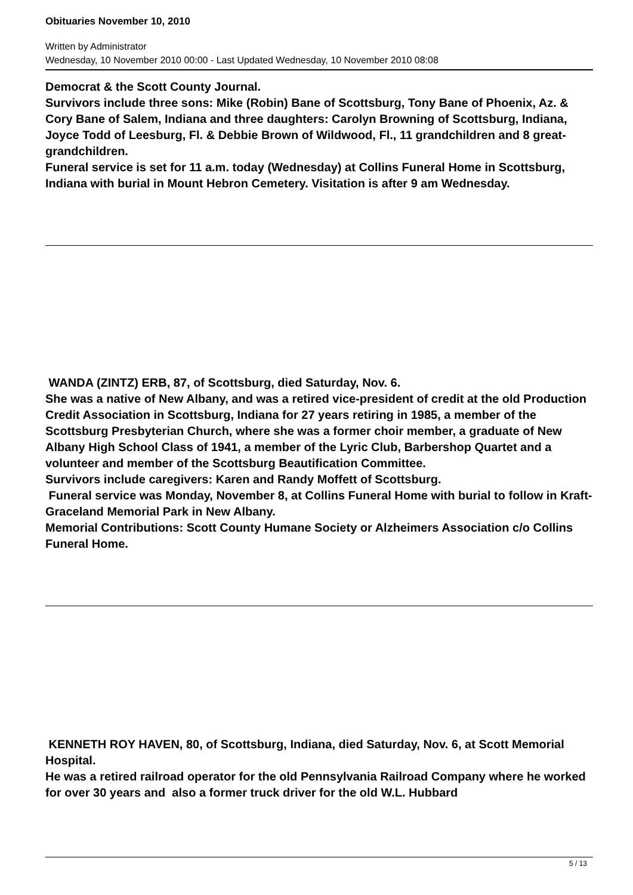Obituaries November 10, 2010
Written by Administrator
Wednesday, 10 November 2010 00:00 - Last Updated Wednesday, 10 November 2010 08:08
Democrat & the Scott County Journal.
Survivors include three sons: Mike (Robin) Bane of Scottsburg, Tony Bane of Phoenix, Az. & Cory Bane of Salem, Indiana and three daughters: Carolyn Browning of Scottsburg, Indiana, Joyce Todd of Leesburg, Fl. & Debbie Brown of Wildwood, Fl., 11 grandchildren and 8 great-grandchildren.
Funeral service is set for 11 a.m. today (Wednesday) at Collins Funeral Home in Scottsburg, Indiana with burial in Mount Hebron Cemetery. Visitation is after 9 am Wednesday.
WANDA (ZINTZ) ERB, 87, of Scottsburg, died Saturday, Nov. 6.
She was a native of New Albany, and was a retired vice-president of credit at the old Production Credit Association in Scottsburg, Indiana for 27 years retiring in 1985, a member of the Scottsburg Presbyterian Church, where she was a former choir member, a graduate of New Albany High School Class of 1941, a member of the Lyric Club, Barbershop Quartet and a volunteer and member of the Scottsburg Beautification Committee.
Survivors include caregivers: Karen and Randy Moffett of Scottsburg.
Funeral service was Monday, November 8, at Collins Funeral Home with burial to follow in Kraft-Graceland Memorial Park in New Albany.
Memorial Contributions: Scott County Humane Society or Alzheimers Association c/o Collins Funeral Home.
KENNETH ROY HAVEN, 80, of Scottsburg, Indiana, died Saturday, Nov. 6, at Scott Memorial Hospital.
He was a retired railroad operator for the old Pennsylvania Railroad Company where he worked for over 30 years and also a former truck driver for the old W.L. Hubbard
5 / 13